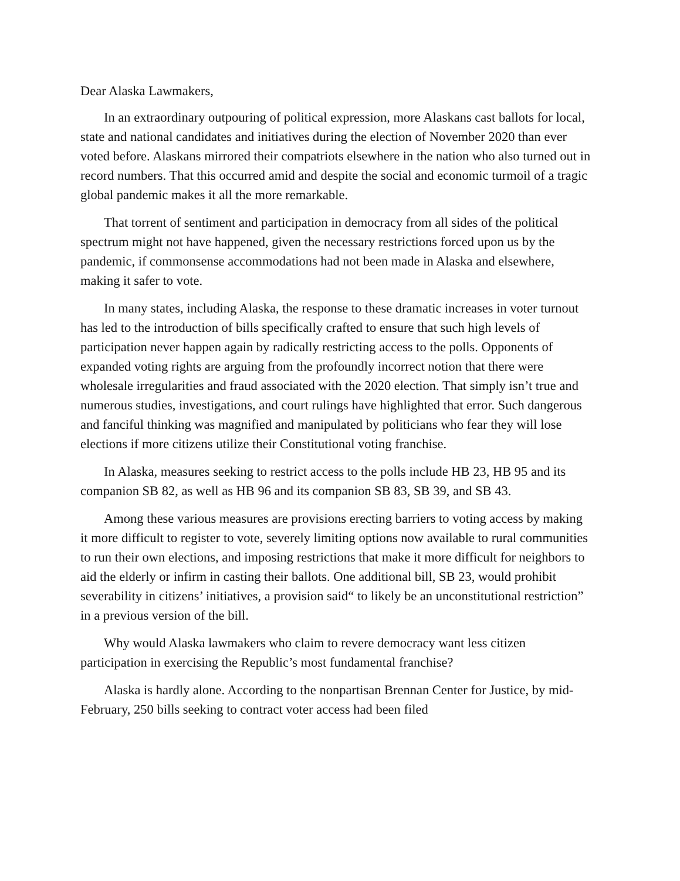Dear Alaska Lawmakers,
In an extraordinary outpouring of political expression, more Alaskans cast ballots for local, state and national candidates and initiatives during the election of November 2020 than ever voted before. Alaskans mirrored their compatriots elsewhere in the nation who also turned out in record numbers. That this occurred amid and despite the social and economic turmoil of a tragic global pandemic makes it all the more remarkable.
That torrent of sentiment and participation in democracy from all sides of the political spectrum might not have happened, given the necessary restrictions forced upon us by the pandemic, if commonsense accommodations had not been made in Alaska and elsewhere, making it safer to vote.
In many states, including Alaska, the response to these dramatic increases in voter turnout has led to the introduction of bills specifically crafted to ensure that such high levels of participation never happen again by radically restricting access to the polls. Opponents of expanded voting rights are arguing from the profoundly incorrect notion that there were wholesale irregularities and fraud associated with the 2020 election. That simply isn’t true and numerous studies, investigations, and court rulings have highlighted that error. Such dangerous and fanciful thinking was magnified and manipulated by politicians who fear they will lose elections if more citizens utilize their Constitutional voting franchise.
In Alaska, measures seeking to restrict access to the polls include HB 23, HB 95 and its companion SB 82, as well as HB 96 and its companion SB 83, SB 39, and SB 43.
Among these various measures are provisions erecting barriers to voting access by making it more difficult to register to vote, severely limiting options now available to rural communities to run their own elections, and imposing restrictions that make it more difficult for neighbors to aid the elderly or infirm in casting their ballots. One additional bill, SB 23, would prohibit severability in citizens’ initiatives, a provision said“ to likely be an unconstitutional restriction” in a previous version of the bill.
Why would Alaska lawmakers who claim to revere democracy want less citizen participation in exercising the Republic’s most fundamental franchise?
Alaska is hardly alone. According to the nonpartisan Brennan Center for Justice, by mid-February, 250 bills seeking to contract voter access had been filed